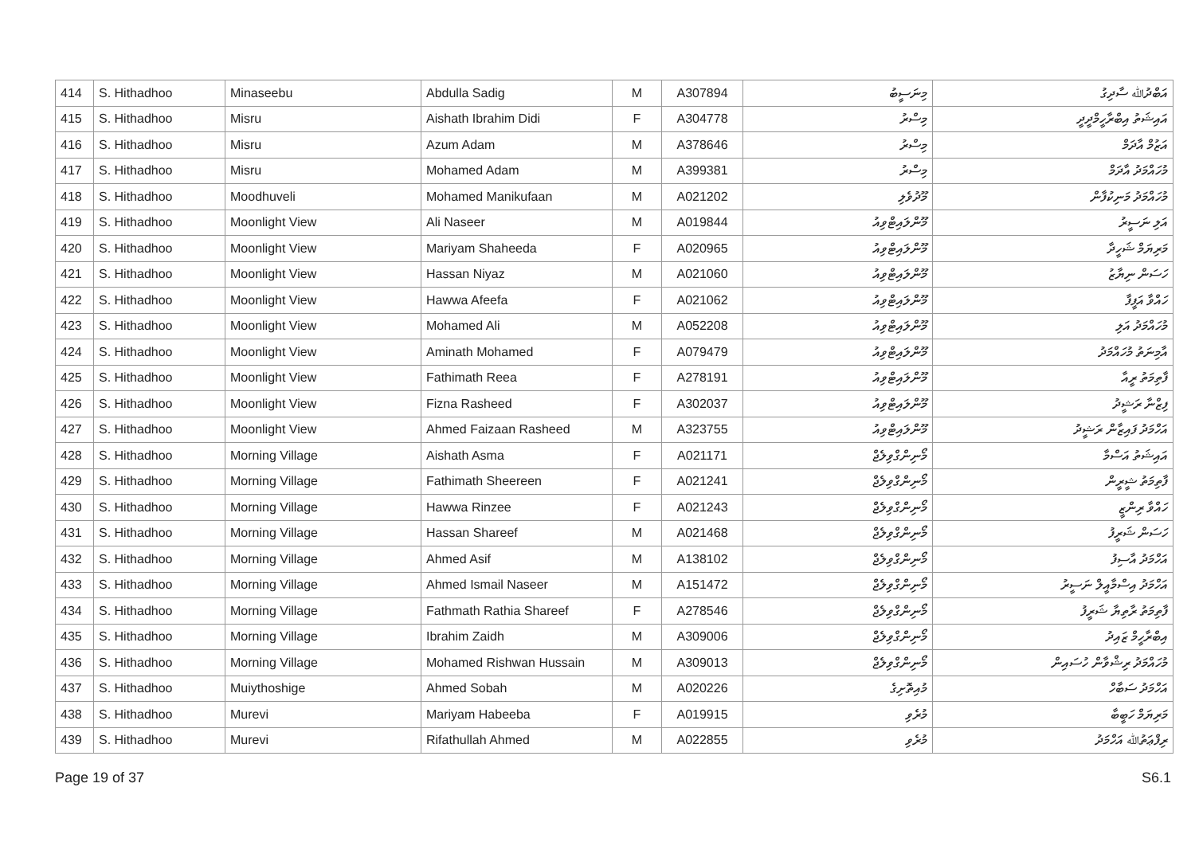| 414 | S. Hithadhoo | Minaseebu | Abdulla Sadig | M | A307894 | މިނަސީބު | އަބްދުﷲ ސާދިގު |
| 415 | S. Hithadhoo | Misru | Aishath Ibrahim Didi | F | A304778 | މިސްރު | އައިޝަތު އިބްރާހީމްދީދީ |
| 416 | S. Hithadhoo | Misru | Azum Adam | M | A378646 | މިސްރު | އަޒުމް އާދަމް |
| 417 | S. Hithadhoo | Misru | Mohamed Adam | M | A399381 | މިސްރު | މުހައްމަދު އާދަމް |
| 418 | S. Hithadhoo | Moodhuveli | Mohamed Manikufaan | M | A021202 | މޫދުވެލި | މުހައްމަދު މަނިކުފާން |
| 419 | S. Hithadhoo | Moonlight View | Ali Naseer | M | A019844 | މޫންލައިޓްވިއު | އަލި ނަސީރު |
| 420 | S. Hithadhoo | Moonlight View | Mariyam Shaheeda | F | A020965 | މޫންލައިޓްވިއު | މަރިޔަމް ޝަހީދާ |
| 421 | S. Hithadhoo | Moonlight View | Hassan Niyaz | M | A021060 | މޫންލައިޓްވިއު | ހަސަން ނިޔާޒު |
| 422 | S. Hithadhoo | Moonlight View | Hawwa Afeefa | F | A021062 | މޫންލައިޓްވިއު | ހައްވާ އަފީފާ |
| 423 | S. Hithadhoo | Moonlight View | Mohamed Ali | M | A052208 | މޫންލައިޓްވިއު | މުހައްމަދު އަލި |
| 424 | S. Hithadhoo | Moonlight View | Aminath Mohamed | F | A079479 | މޫންލައިޓްވިއު | އާމިނަތު މުހައްމަދު |
| 425 | S. Hithadhoo | Moonlight View | Fathimath Reea | F | A278191 | މޫންލައިޓްވިއު | ފާތިމަތު ރީއާ |
| 426 | S. Hithadhoo | Moonlight View | Fizna Rasheed | F | A302037 | މޫންލައިޓްވިއު | ފިޒްނާ ރަޝީދު |
| 427 | S. Hithadhoo | Moonlight View | Ahmed Faizaan Rasheed | M | A323755 | މޫންލައިޓްވިއު | އަހްމަދު ފައިޒާން ރަޝީދު |
| 428 | S. Hithadhoo | Morning Village | Aishath Asma | F | A021171 | މޯނިންގްވިލެޖް | އައިޝަތު އަސްމާ |
| 429 | S. Hithadhoo | Morning Village | Fathimath Sheereen | F | A021241 | މޯނިންގްވިލެޖް | ފާތިމަތު ޝީރީން |
| 430 | S. Hithadhoo | Morning Village | Hawwa Rinzee | F | A021243 | މޯނިންގްވިލެޖް | ހައްވާ ރިންޒީ |
| 431 | S. Hithadhoo | Morning Village | Hassan Shareef | M | A021468 | މޯނިންގްވިލެޖް | ހަސަން ޝަރީފު |
| 432 | S. Hithadhoo | Morning Village | Ahmed Asif | M | A138102 | މޯނިންގްވިލެޖް | އަހްމަދު އާސިފު |
| 433 | S. Hithadhoo | Morning Village | Ahmed Ismail Naseer | M | A151472 | މޯނިންގްވިލެޖް | އަހްމަދު އިސްމާއީލް ނަސީރު |
| 434 | S. Hithadhoo | Morning Village | Fathmath Rathia Shareef | F | A278546 | މޯނިންގްވިލެޖް | ފާތިމަތު ރާތިޔާ ޝަރީފު |
| 435 | S. Hithadhoo | Morning Village | Ibrahim Zaidh | M | A309006 | މޯނިންގްވިލެޖް | އިބްރާހީމް ޒައިދު |
| 436 | S. Hithadhoo | Morning Village | Mohamed Rishwan Hussain | M | A309013 | މޯނިންގްވިލެޖް | މުހައްމަދު ރިޝްވާން ހުސައިން |
| 437 | S. Hithadhoo | Muiythoshige | Ahmed Sobah | M | A020226 | މުއިތޮށިގެ | އަހްމަދު ސަބާހް |
| 438 | S. Hithadhoo | Murevi | Mariyam Habeeba | F | A019915 | މުރެވި | މަރިޔަމް ހަބީބާ |
| 439 | S. Hithadhoo | Murevi | Rifathullah Ahmed | M | A022855 | މުރެވި | ރިފްޢަތުﷲ އަހްމަދު |
Page 19 of 37 S6.1